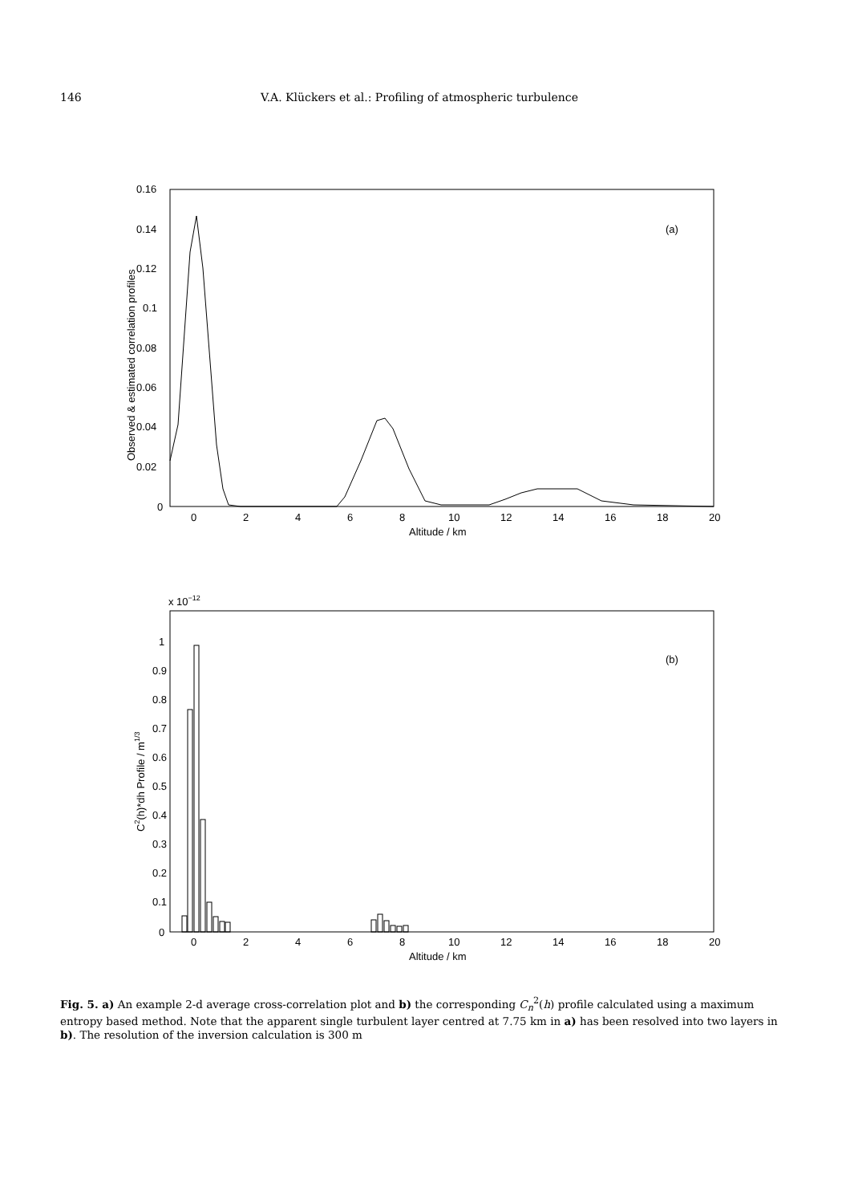146 V.A. Klückers et al.: Profiling of atmospheric turbulence
0.16
0.14
0.12
0.1
0.08
0.06
0.04
0.02
0
0
2
4
6
8
10
12
14
16
18
20
Altitude / km
(a)
Observed & estimated correlation profiles
x 10−12
1
0.9
0.8
0.7
0.6
0.5
0.4
0.3
0.2
0.1
0
0
2
4
6
8
10
12
14
16
18
20
Altitude / km
(b)
C2(h)*dh Profile / m1/3
Fig. 5. a) An example 2-d average cross-correlation plot and b) the corresponding C<sub>n</sub><sup>2</sup>(h) profile calculated using a maximum entropy based method. Note that the apparent single turbulent layer centred at 7.75 km in a) has been resolved into two layers in b). The resolution of the inversion calculation is 300 m